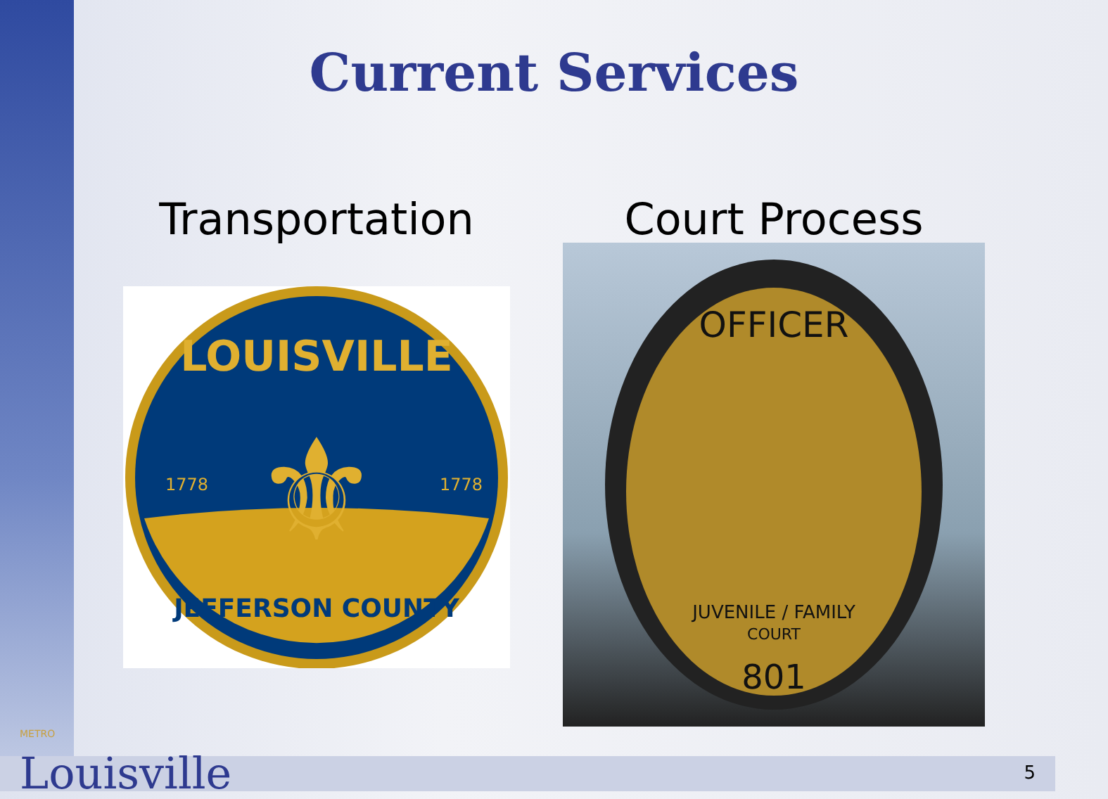Current Services
Transportation
LOUISVILLE
JEFFERSON COUNTY
1778
1778
⚜
Court Process
OFFICER
JUVENILE / FAMILY
COURT
801
METRO
Louisville
5